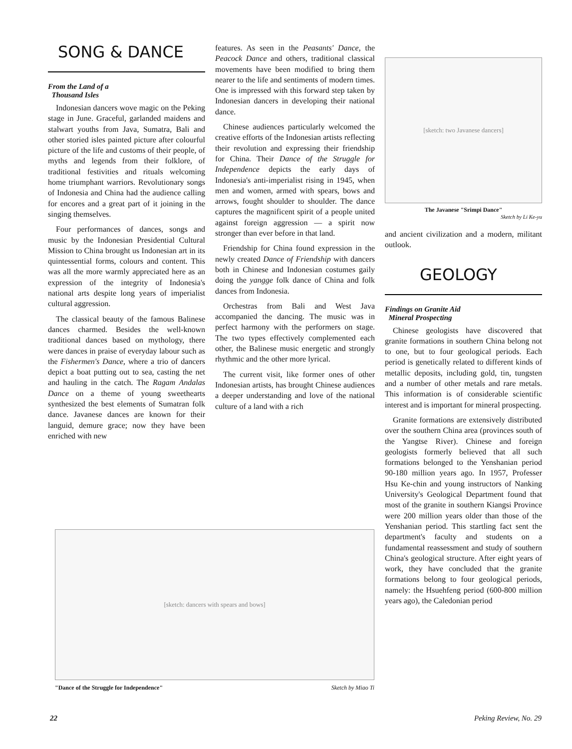SONG & DANCE
From the Land of a
Thousand Isles
Indonesian dancers wove magic on the Peking stage in June. Graceful, garlanded maidens and stalwart youths from Java, Sumatra, Bali and other storied isles painted picture after colourful picture of the life and customs of their people, of myths and legends from their folklore, of traditional festivities and rituals welcoming home triumphant warriors. Revolutionary songs of Indonesia and China had the audience calling for encores and a great part of it joining in the singing themselves.
Four performances of dances, songs and music by the Indonesian Presidential Cultural Mission to China brought us Indonesian art in its quintessential forms, colours and content. This was all the more warmly appreciated here as an expression of the integrity of Indonesia's national arts despite long years of imperialist cultural aggression.
The classical beauty of the famous Balinese dances charmed. Besides the well-known traditional dances based on mythology, there were dances in praise of everyday labour such as the Fishermen's Dance, where a trio of dancers depict a boat putting out to sea, casting the net and hauling in the catch. The Ragam Andalas Dance on a theme of young sweethearts synthesized the best elements of Sumatran folk dance. Javanese dances are known for their languid, demure grace; now they have been enriched with new
features. As seen in the Peasants' Dance, the Peacock Dance and others, traditional classical movements have been modified to bring them nearer to the life and sentiments of modern times. One is impressed with this forward step taken by Indonesian dancers in developing their national dance.
Chinese audiences particularly welcomed the creative efforts of the Indonesian artists reflecting their revolution and expressing their friendship for China. Their Dance of the Struggle for Independence depicts the early days of Indonesia's anti-imperialist rising in 1945, when men and women, armed with spears, bows and arrows, fought shoulder to shoulder. The dance captures the magnificent spirit of a people united against foreign aggression — a spirit now stronger than ever before in that land.
Friendship for China found expression in the newly created Dance of Friendship with dancers both in Chinese and Indonesian costumes gaily doing the yangge folk dance of China and folk dances from Indonesia.
Orchestras from Bali and West Java accompanied the dancing. The music was in perfect harmony with the performers on stage. The two types effectively complemented each other, the Balinese music energetic and strongly rhythmic and the other more lyrical.
The current visit, like former ones of other Indonesian artists, has brought Chinese audiences a deeper understanding and love of the national culture of a land with a rich
[sketch: two Javanese dancers]
The Javanese "Srimpi Dance"
Sketch by Li Ke-yu
and ancient civilization and a modern, militant outlook.
GEOLOGY
Findings on Granite Aid
Mineral Prospecting
Chinese geologists have discovered that granite formations in southern China belong not to one, but to four geological periods. Each period is genetically related to different kinds of metallic deposits, including gold, tin, tungsten and a number of other metals and rare metals. This information is of considerable scientific interest and is important for mineral prospecting.
Granite formations are extensively distributed over the southern China area (provinces south of the Yangtse River). Chinese and foreign geologists formerly believed that all such formations belonged to the Yenshanian period 90-180 million years ago. In 1957, Professer Hsu Ke-chin and young instructors of Nanking University's Geological Department found that most of the granite in southern Kiangsi Province were 200 million years older than those of the Yenshanian period. This startling fact sent the department's faculty and students on a fundamental reassessment and study of southern China's geological structure. After eight years of work, they have concluded that the granite formations belong to four geological periods, namely: the Hsuehfeng period (600-800 million years ago), the Caledonian period
[sketch: dancers with spears and bows]
"Dance of the Struggle for Independence" Sketch by Miao Ti
22 Peking Review, No. 29